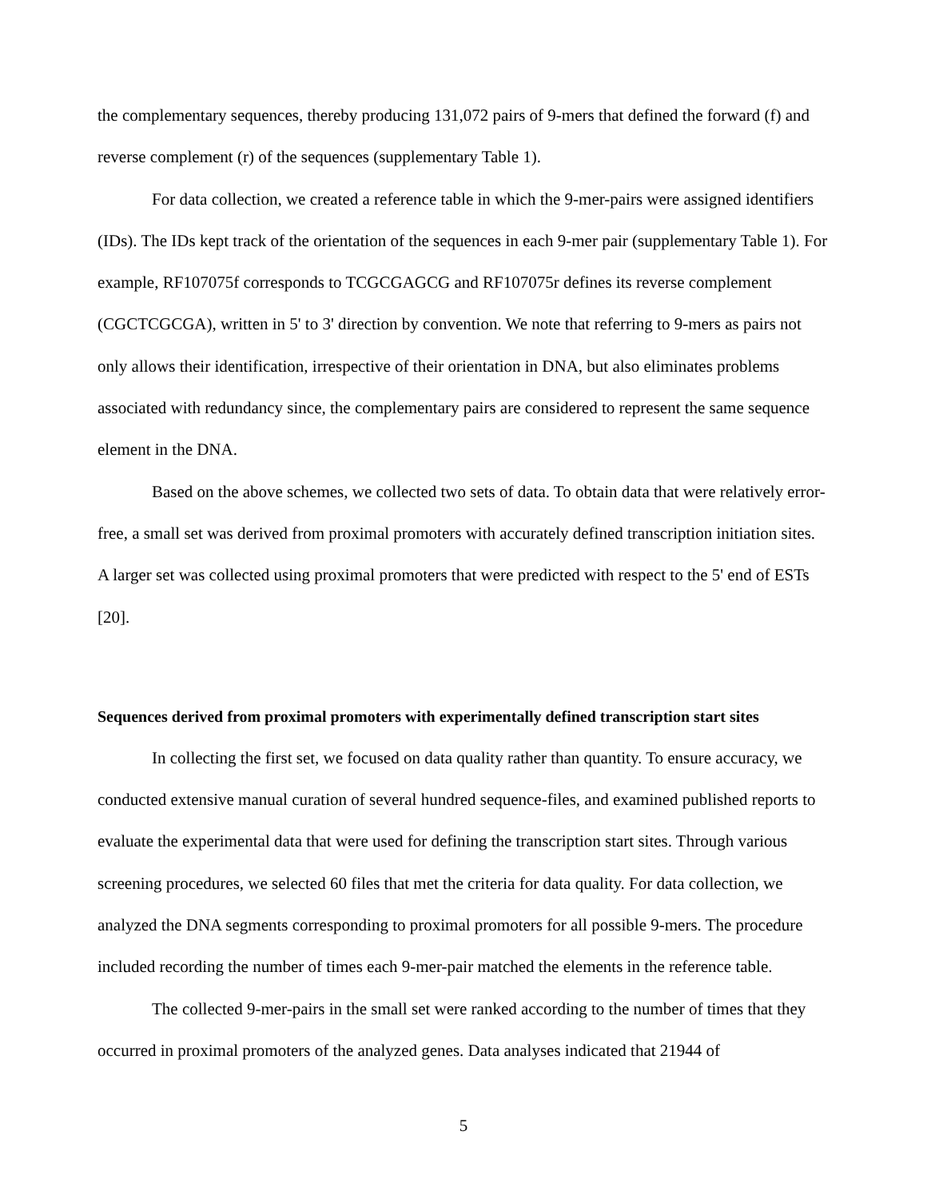the complementary sequences, thereby producing 131,072 pairs of 9-mers that defined the forward (f) and reverse complement (r) of the sequences (supplementary Table 1).
For data collection, we created a reference table in which the 9-mer-pairs were assigned identifiers (IDs). The IDs kept track of the orientation of the sequences in each 9-mer pair (supplementary Table 1). For example, RF107075f corresponds to TCGCGAGCG and RF107075r defines its reverse complement (CGCTCGCGA), written in 5' to 3' direction by convention. We note that referring to 9-mers as pairs not only allows their identification, irrespective of their orientation in DNA, but also eliminates problems associated with redundancy since, the complementary pairs are considered to represent the same sequence element in the DNA.
Based on the above schemes, we collected two sets of data. To obtain data that were relatively error-free, a small set was derived from proximal promoters with accurately defined transcription initiation sites. A larger set was collected using proximal promoters that were predicted with respect to the 5' end of ESTs [20].
Sequences derived from proximal promoters with experimentally defined transcription start sites
In collecting the first set, we focused on data quality rather than quantity. To ensure accuracy, we conducted extensive manual curation of several hundred sequence-files, and examined published reports to evaluate the experimental data that were used for defining the transcription start sites. Through various screening procedures, we selected 60 files that met the criteria for data quality. For data collection, we analyzed the DNA segments corresponding to proximal promoters for all possible 9-mers. The procedure included recording the number of times each 9-mer-pair matched the elements in the reference table.
The collected 9-mer-pairs in the small set were ranked according to the number of times that they occurred in proximal promoters of the analyzed genes. Data analyses indicated that 21944 of
5